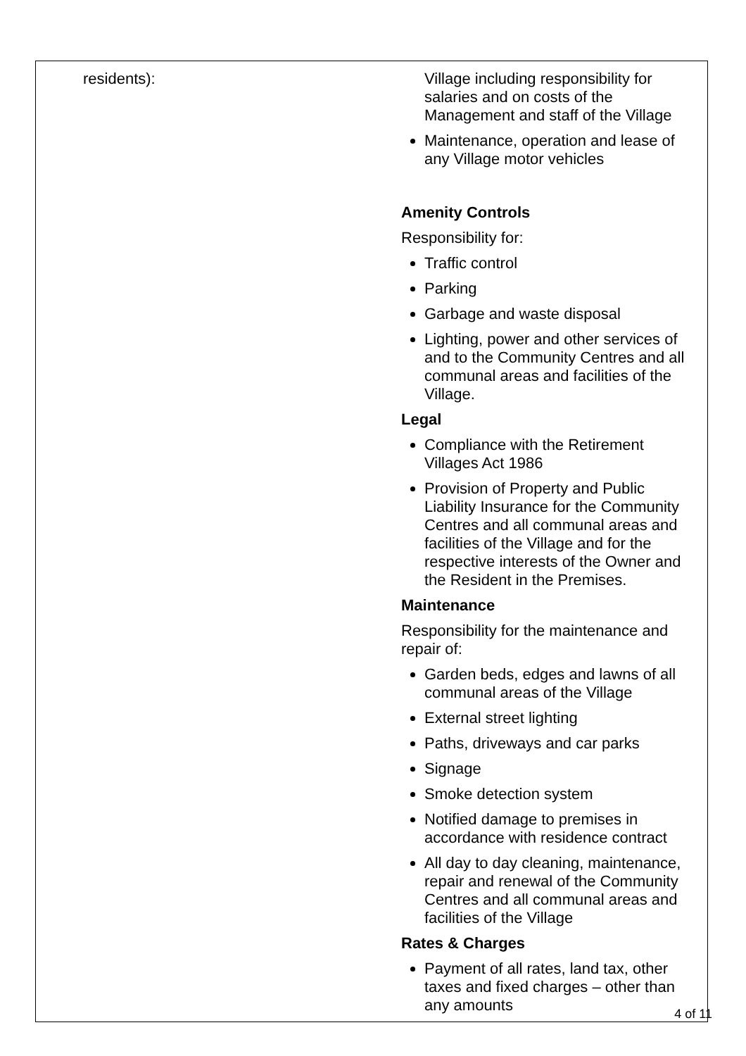| residents): | Village including responsibility for salaries and on costs of the Management and staff of the Village Maintenance, operation and lease of any Village motor vehicles Amenity Controls Responsibility for: Traffic control Parking Garbage and waste disposal Lighting, power and other services of and to the Community Centres and all communal areas and facilities of the Village. Legal Compliance with the Retirement Villages Act 1986 Provision of Property and Public Liability Insurance for the Community Centres and all communal areas and facilities of the Village and for the respective interests of the Owner and the Resident in the Premises. Maintenance Responsibility for the maintenance and repair of: Garden beds, edges and lawns of all communal areas of the Village External street lighting Paths, driveways and car parks Signage Smoke detection system Notified damage to premises in accordance with residence contract All day to day cleaning, maintenance, repair and renewal of the Community Centres and all communal areas and facilities of the Village Rates & Charges Payment of all rates, land tax, other taxes and fixed charges – other than any amounts |
4 of 11